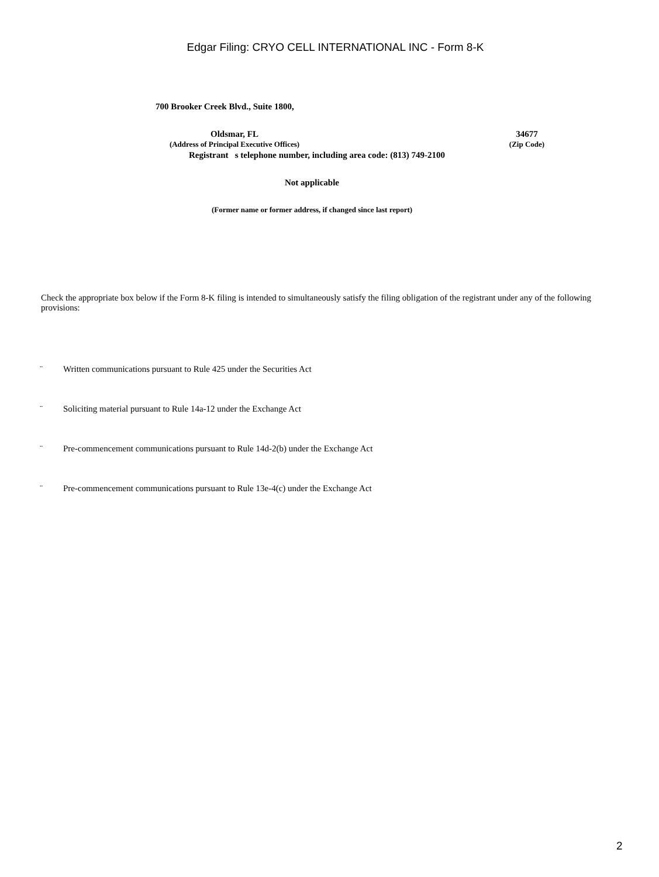Edgar Filing: CRYO CELL INTERNATIONAL INC - Form 8-K
700 Brooker Creek Blvd., Suite 1800,
Oldsmar, FL
(Address of Principal Executive Offices)
34677
(Zip Code)
Registrant s telephone number, including area code: (813) 749-2100
Not applicable
(Former name or former address, if changed since last report)
Check the appropriate box below if the Form 8-K filing is intended to simultaneously satisfy the filing obligation of the registrant under any of the following provisions:
¨ Written communications pursuant to Rule 425 under the Securities Act
¨ Soliciting material pursuant to Rule 14a-12 under the Exchange Act
¨ Pre-commencement communications pursuant to Rule 14d-2(b) under the Exchange Act
¨ Pre-commencement communications pursuant to Rule 13e-4(c) under the Exchange Act
2